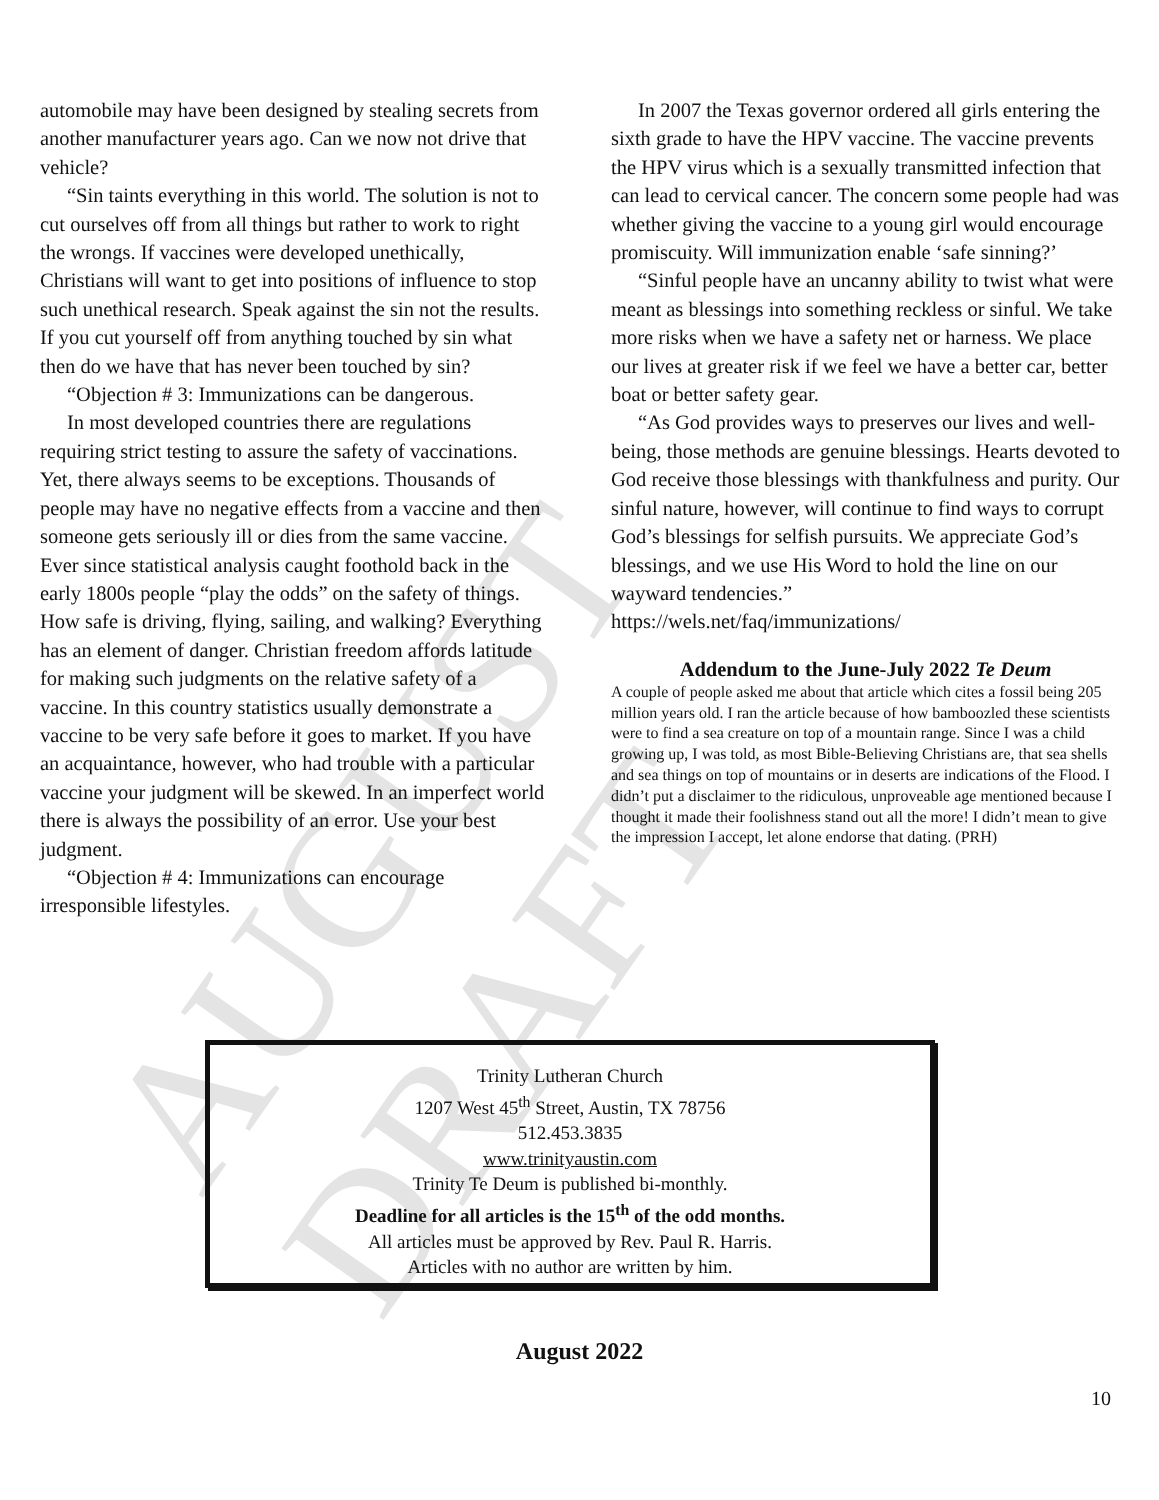AUGUST DRAFT
automobile may have been designed by stealing secrets from another manufacturer years ago. Can we now not drive that vehicle?
“Sin taints everything in this world. The solution is not to cut ourselves off from all things but rather to work to right the wrongs. If vaccines were developed unethically, Christians will want to get into positions of influence to stop such unethical research. Speak against the sin not the results. If you cut yourself off from anything touched by sin what then do we have that has never been touched by sin?
“Objection # 3: Immunizations can be dangerous.
In most developed countries there are regulations requiring strict testing to assure the safety of vaccinations. Yet, there always seems to be exceptions. Thousands of people may have no negative effects from a vaccine and then someone gets seriously ill or dies from the same vaccine. Ever since statistical analysis caught foothold back in the early 1800s people “play the odds” on the safety of things. How safe is driving, flying, sailing, and walking? Everything has an element of danger. Christian freedom affords latitude for making such judgments on the relative safety of a vaccine. In this country statistics usually demonstrate a vaccine to be very safe before it goes to market. If you have an acquaintance, however, who had trouble with a particular vaccine your judgment will be skewed. In an imperfect world there is always the possibility of an error. Use your best judgment.
“Objection # 4: Immunizations can encourage irresponsible lifestyles.
In 2007 the Texas governor ordered all girls entering the sixth grade to have the HPV vaccine. The vaccine prevents the HPV virus which is a sexually transmitted infection that can lead to cervical cancer. The concern some people had was whether giving the vaccine to a young girl would encourage promiscuity. Will immunization enable ‘safe sinning?’
“Sinful people have an uncanny ability to twist what were meant as blessings into something reckless or sinful. We take more risks when we have a safety net or harness. We place our lives at greater risk if we feel we have a better car, better boat or better safety gear.
“As God provides ways to preserves our lives and well-being, those methods are genuine blessings. Hearts devoted to God receive those blessings with thankfulness and purity. Our sinful nature, however, will continue to find ways to corrupt God’s blessings for selfish pursuits. We appreciate God’s blessings, and we use His Word to hold the line on our wayward tendencies.”
https://wels.net/faq/immunizations/
Addendum to the June-July 2022 Te Deum
A couple of people asked me about that article which cites a fossil being 205 million years old. I ran the article because of how bamboozled these scientists were to find a sea creature on top of a mountain range. Since I was a child growing up, I was told, as most Bible-Believing Christians are, that sea shells and sea things on top of mountains or in deserts are indications of the Flood. I didn’t put a disclaimer to the ridiculous, unproveable age mentioned because I thought it made their foolishness stand out all the more! I didn’t mean to give the impression I accept, let alone endorse that dating. (PRH)
Trinity Lutheran Church
1207 West 45<sup>th</sup> Street, Austin, TX 78756
512.453.3835
www.trinityaustin.com
Trinity Te Deum is published bi-monthly.
Deadline for all articles is the 15<sup>th</sup> of the odd months.
All articles must be approved by Rev. Paul R. Harris.
Articles with no author are written by him.
August 2022
10